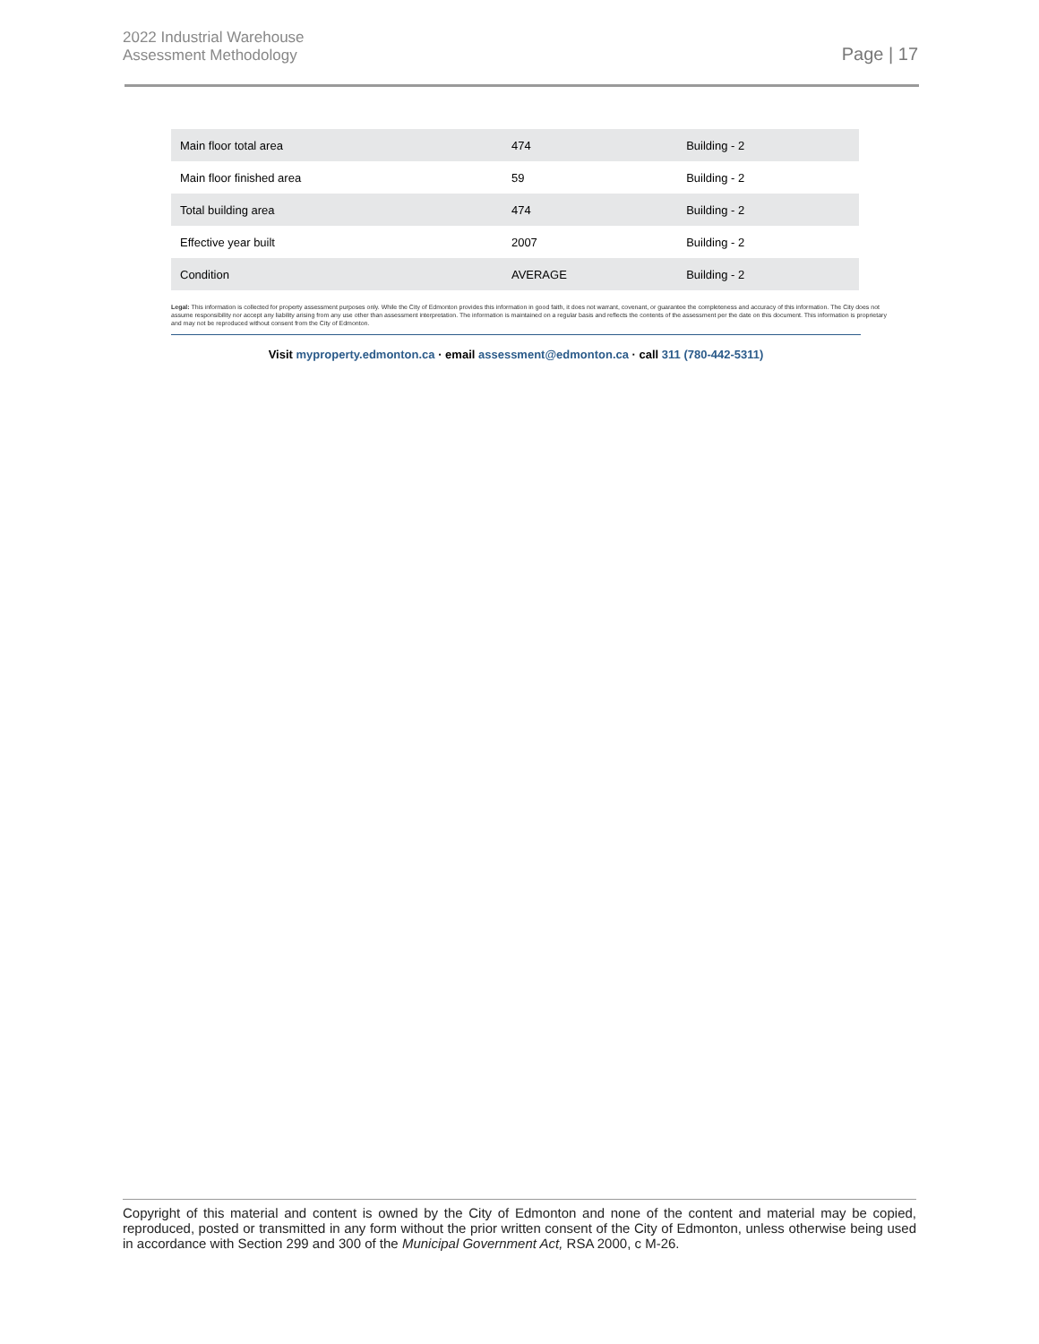2022 Industrial Warehouse
Assessment Methodology
Page | 17
| Main floor total area | 474 | Building - 2 |
| Main floor finished area | 59 | Building - 2 |
| Total building area | 474 | Building - 2 |
| Effective year built | 2007 | Building - 2 |
| Condition | AVERAGE | Building - 2 |
Legal: This information is collected for property assessment purposes only. While the City of Edmonton provides this information in good faith, it does not warrant, covenant, or guarantee the completeness and accuracy of this information. The City does not assume responsibility nor accept any liability arising from any use other than assessment interpretation. The information is maintained on a regular basis and reflects the contents of the assessment per the date on this document. This information is proprietary and may not be reproduced without consent from the City of Edmonton.
Visit myproperty.edmonton.ca · email assessment@edmonton.ca · call 311 (780-442-5311)
Copyright of this material and content is owned by the City of Edmonton and none of the content and material may be copied, reproduced, posted or transmitted in any form without the prior written consent of the City of Edmonton, unless otherwise being used in accordance with Section 299 and 300 of the Municipal Government Act, RSA 2000, c M-26.